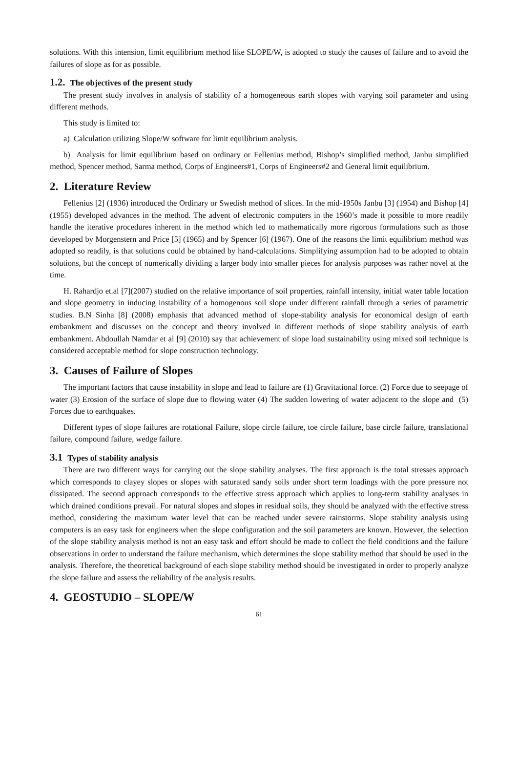solutions. With this intension, limit equilibrium method like SLOPE/W, is adopted to study the causes of failure and to avoid the failures of slope as for as possible.
1.2. The objectives of the present study
The present study involves in analysis of stability of a homogeneous earth slopes with varying soil parameter and using different methods.
This study is limited to:
a) Calculation utilizing Slope/W software for limit equilibrium analysis.
b) Analysis for limit equilibrium based on ordinary or Fellenius method, Bishop’s simplified method, Janbu simplified method, Spencer method, Sarma method, Corps of Engineers#1, Corps of Engineers#2 and General limit equilibrium.
2. Literature Review
Fellenius [2] (1936) introduced the Ordinary or Swedish method of slices. In the mid-1950s Janbu [3] (1954) and Bishop [4] (1955) developed advances in the method. The advent of electronic computers in the 1960’s made it possible to more readily handle the iterative procedures inherent in the method which led to mathematically more rigorous formulations such as those developed by Morgenstern and Price [5] (1965) and by Spencer [6] (1967). One of the reasons the limit equilibrium method was adopted so readily, is that solutions could be obtained by hand-calculations. Simplifying assumption had to be adopted to obtain solutions, but the concept of numerically dividing a larger body into smaller pieces for analysis purposes was rather novel at the time.
H. Rahardjo et.al [7](2007) studied on the relative importance of soil properties, rainfall intensity, initial water table location and slope geometry in inducing instability of a homogenous soil slope under different rainfall through a series of parametric studies. B.N Sinha [8] (2008) emphasis that advanced method of slope-stability analysis for economical design of earth embankment and discusses on the concept and theory involved in different methods of slope stability analysis of earth embankment. Abdoullah Namdar et al [9] (2010) say that achievement of slope load sustainability using mixed soil technique is considered acceptable method for slope construction technology.
3. Causes of Failure of Slopes
The important factors that cause instability in slope and lead to failure are (1) Gravitational force. (2) Force due to seepage of water (3) Erosion of the surface of slope due to flowing water (4) The sudden lowering of water adjacent to the slope and (5) Forces due to earthquakes.
Different types of slope failures are rotational Failure, slope circle failure, toe circle failure, base circle failure, translational failure, compound failure, wedge failure.
3.1 Types of stability analysis
There are two different ways for carrying out the slope stability analyses. The first approach is the total stresses approach which corresponds to clayey slopes or slopes with saturated sandy soils under short term loadings with the pore pressure not dissipated. The second approach corresponds to the effective stress approach which applies to long-term stability analyses in which drained conditions prevail. For natural slopes and slopes in residual soils, they should be analyzed with the effective stress method, considering the maximum water level that can be reached under severe rainstorms. Slope stability analysis using computers is an easy task for engineers when the slope configuration and the soil parameters are known. However, the selection of the slope stability analysis method is not an easy task and effort should be made to collect the field conditions and the failure observations in order to understand the failure mechanism, which determines the slope stability method that should be used in the analysis. Therefore, the theoretical background of each slope stability method should be investigated in order to properly analyze the slope failure and assess the reliability of the analysis results.
4. GEOSTUDIO – SLOPE/W
61